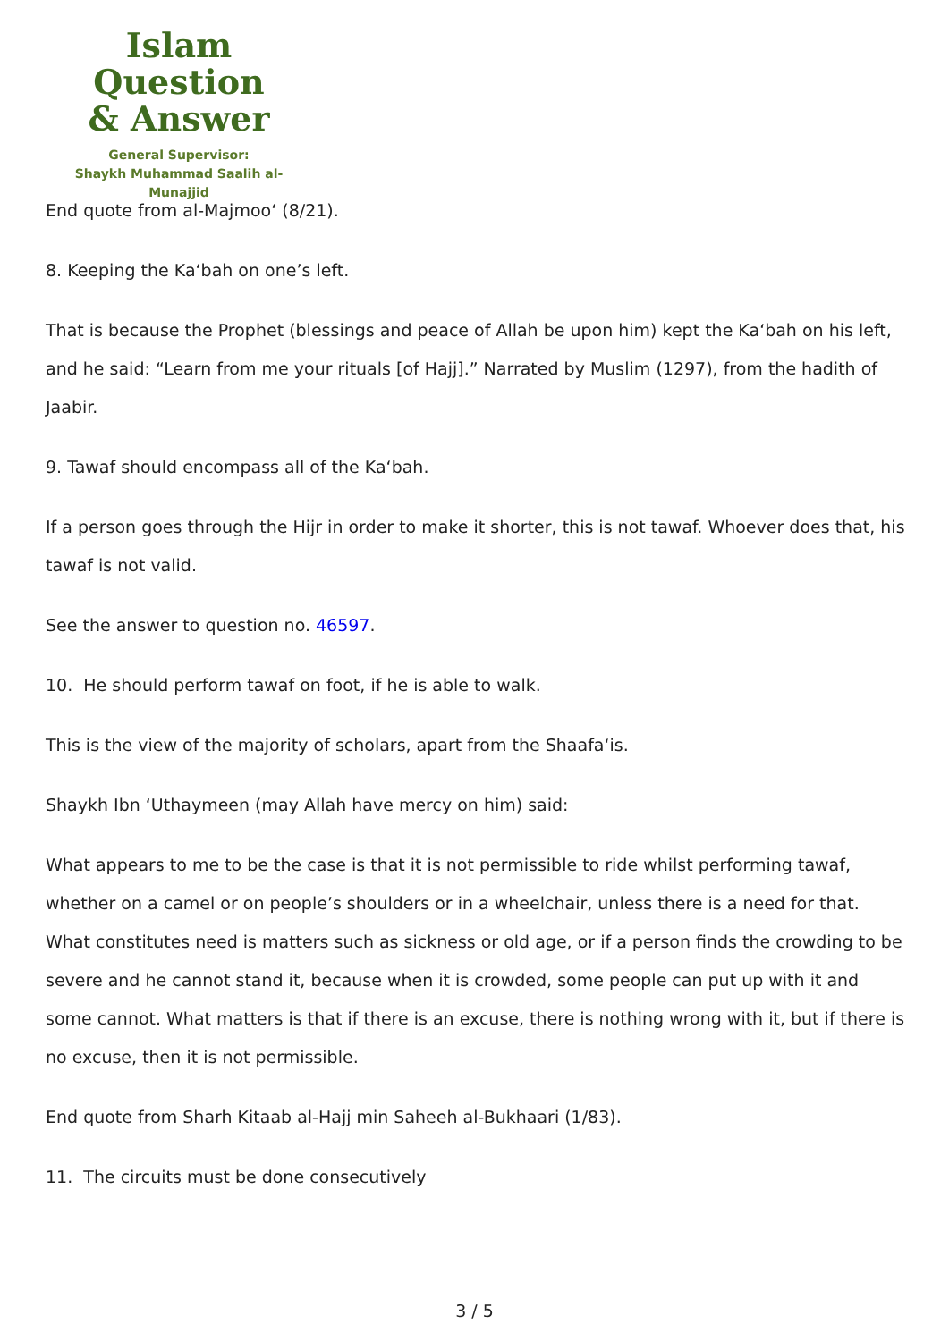Islam Question
& Answer
General Supervisor:
Shaykh Muhammad Saalih al-Munajjid
End quote from al-Majmoo‘ (8/21).
8. Keeping the Ka‘bah on one’s left.
That is because the Prophet (blessings and peace of Allah be upon him) kept the Ka‘bah on his left, and he said: “Learn from me your rituals [of Hajj].” Narrated by Muslim (1297), from the hadith of Jaabir.
9. Tawaf should encompass all of the Ka‘bah.
If a person goes through the Hijr in order to make it shorter, this is not tawaf. Whoever does that, his tawaf is not valid.
See the answer to question no. 46597.
10. He should perform tawaf on foot, if he is able to walk.
This is the view of the majority of scholars, apart from the Shaafa‘is.
Shaykh Ibn ‘Uthaymeen (may Allah have mercy on him) said:
What appears to me to be the case is that it is not permissible to ride whilst performing tawaf, whether on a camel or on people’s shoulders or in a wheelchair, unless there is a need for that. What constitutes need is matters such as sickness or old age, or if a person finds the crowding to be severe and he cannot stand it, because when it is crowded, some people can put up with it and some cannot. What matters is that if there is an excuse, there is nothing wrong with it, but if there is no excuse, then it is not permissible.
End quote from Sharh Kitaab al-Hajj min Saheeh al-Bukhaari (1/83).
11. The circuits must be done consecutively
3 / 5